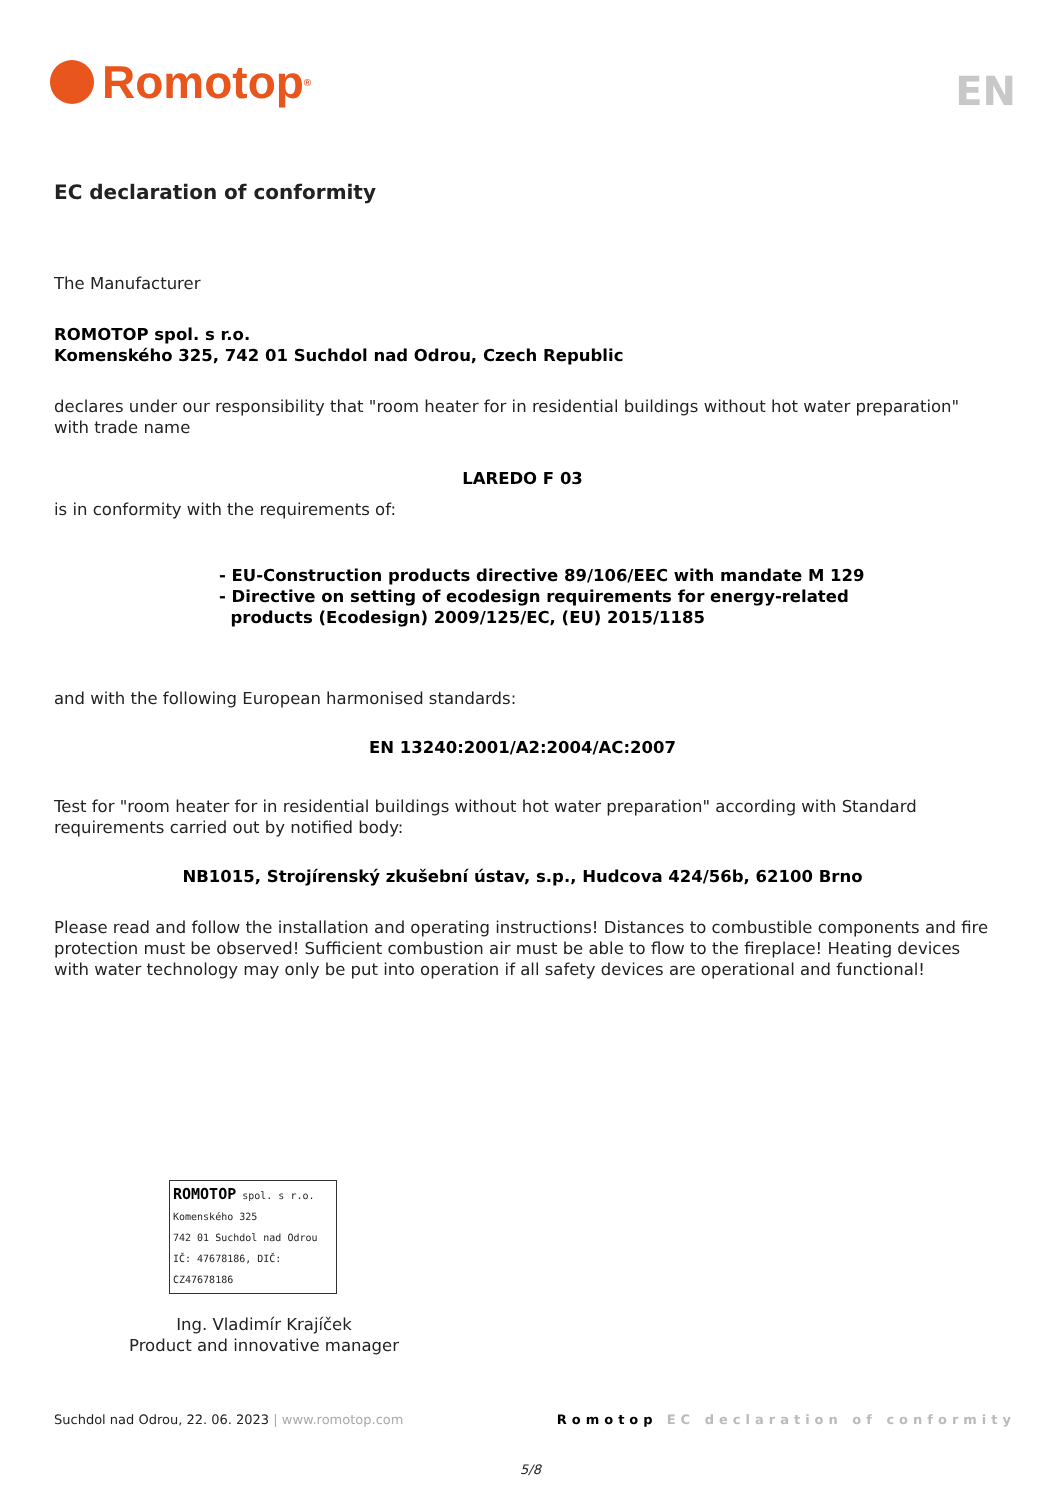Romotop<sup>®</sup>
EN
EC declaration of conformity
The Manufacturer
ROMOTOP spol. s r.o.
Komenského 325, 742 01 Suchdol nad Odrou, Czech Republic
declares under our responsibility that "room heater for in residential buildings without hot water preparation" with trade name
LAREDO F 03
is in conformity with the requirements of:
- EU-Construction products directive 89/106/EEC with mandate M 129
- Directive on setting of ecodesign requirements for energy-related
products (Ecodesign) 2009/125/EC, (EU) 2015/1185
and with the following European harmonised standards:
EN 13240:2001/A2:2004/AC:2007
Test for "room heater for in residential buildings without hot water preparation" according with Standard requirements carried out by notified body:
NB1015, Strojírenský zkušební ústav, s.p., Hudcova 424/56b, 62100 Brno
Please read and follow the installation and operating instructions! Distances to combustible components and fire protection must be observed! Sufficient combustion air must be able to flow to the fireplace! Heating devices with water technology may only be put into operation if all safety devices are operational and functional!
ROMOTOP spol. s r.o.
Komenského 325
742 01 Suchdol nad Odrou
IČ: 47678186, DIČ: CZ47678186
Ing. Vladimír Krajíček
Product and innovative manager
Suchdol nad Odrou, 22. 06. 2023 | www.romotop.com Romotop EC declaration of conformity
5/8